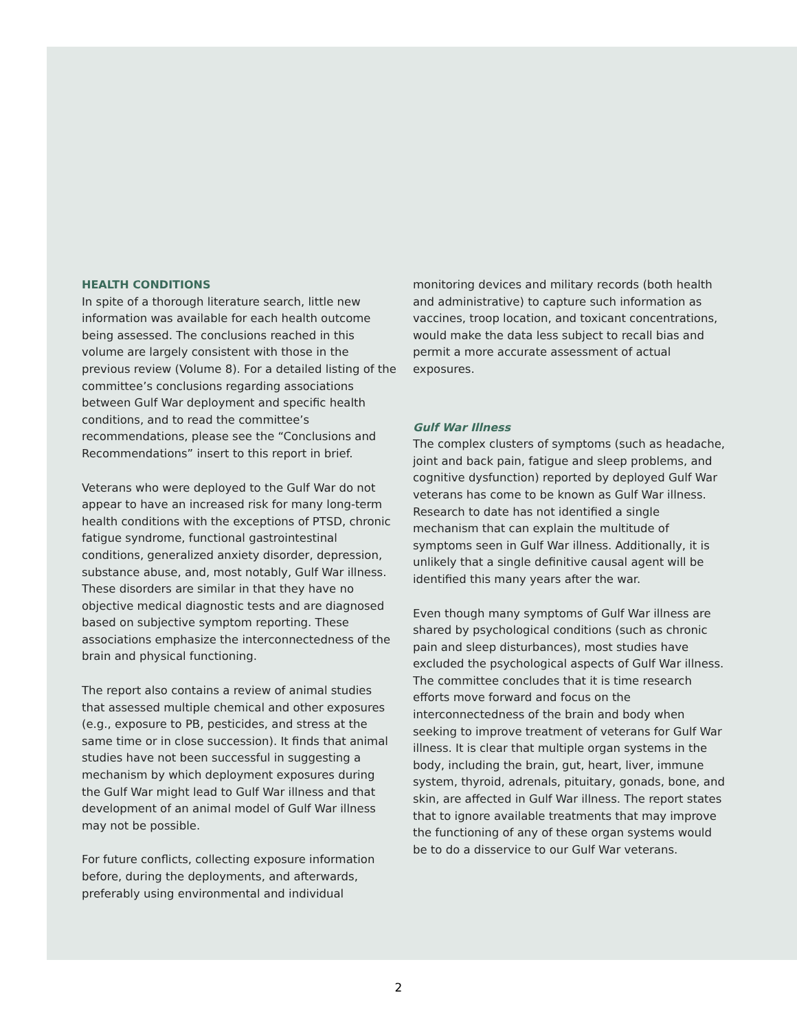HEALTH CONDITIONS
In spite of a thorough literature search, little new information was available for each health outcome being assessed. The conclusions reached in this volume are largely consistent with those in the previous review (Volume 8). For a detailed listing of the committee’s conclusions regarding associations between Gulf War deployment and specific health conditions, and to read the committee’s recommendations, please see the “Conclusions and Recommendations” insert to this report in brief.
Veterans who were deployed to the Gulf War do not appear to have an increased risk for many long-term health conditions with the exceptions of PTSD, chronic fatigue syndrome, functional gastrointestinal conditions, generalized anxiety disorder, depression, substance abuse, and, most notably, Gulf War illness. These disorders are similar in that they have no objective medical diagnostic tests and are diagnosed based on subjective symptom reporting. These associations emphasize the interconnectedness of the brain and physical functioning.
The report also contains a review of animal studies that assessed multiple chemical and other exposures (e.g., exposure to PB, pesticides, and stress at the same time or in close succession). It finds that animal studies have not been successful in suggesting a mechanism by which deployment exposures during the Gulf War might lead to Gulf War illness and that development of an animal model of Gulf War illness may not be possible.
For future conflicts, collecting exposure information before, during the deployments, and afterwards, preferably using environmental and individual
monitoring devices and military records (both health and administrative) to capture such information as vaccines, troop location, and toxicant concentrations, would make the data less subject to recall bias and permit a more accurate assessment of actual exposures.
Gulf War Illness
The complex clusters of symptoms (such as headache, joint and back pain, fatigue and sleep problems, and cognitive dysfunction) reported by deployed Gulf War veterans has come to be known as Gulf War illness. Research to date has not identified a single mechanism that can explain the multitude of symptoms seen in Gulf War illness. Additionally, it is unlikely that a single definitive causal agent will be identified this many years after the war.
Even though many symptoms of Gulf War illness are shared by psychological conditions (such as chronic pain and sleep disturbances), most studies have excluded the psychological aspects of Gulf War illness. The committee concludes that it is time research efforts move forward and focus on the interconnectedness of the brain and body when seeking to improve treatment of veterans for Gulf War illness. It is clear that multiple organ systems in the body, including the brain, gut, heart, liver, immune system, thyroid, adrenals, pituitary, gonads, bone, and skin, are affected in Gulf War illness. The report states that to ignore available treatments that may improve the functioning of any of these organ systems would be to do a disservice to our Gulf War veterans.
2